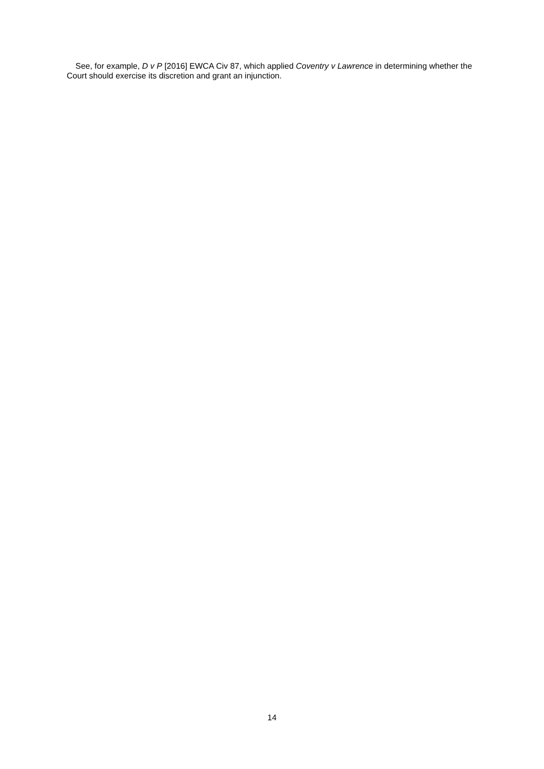See, for example, D v P [2016] EWCA Civ 87, which applied Coventry v Lawrence in determining whether the Court should exercise its discretion and grant an injunction.
14